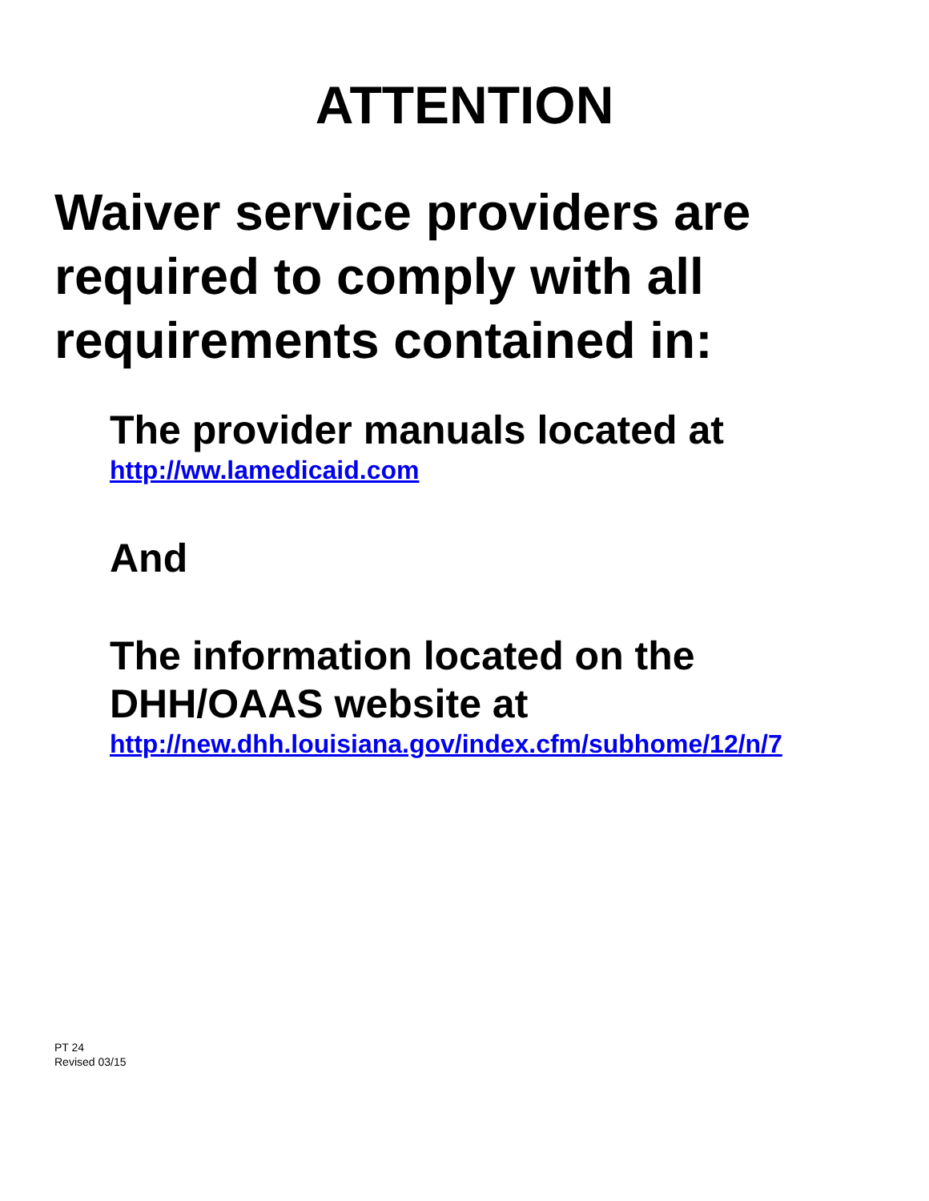ATTENTION
Waiver service providers are
required to comply with all
requirements contained in:
The provider manuals located at
http://ww.lamedicaid.com
And
The information located on the
DHH/OAAS website at
http://new.dhh.louisiana.gov/index.cfm/subhome/12/n/7
PT 24
Revised 03/15